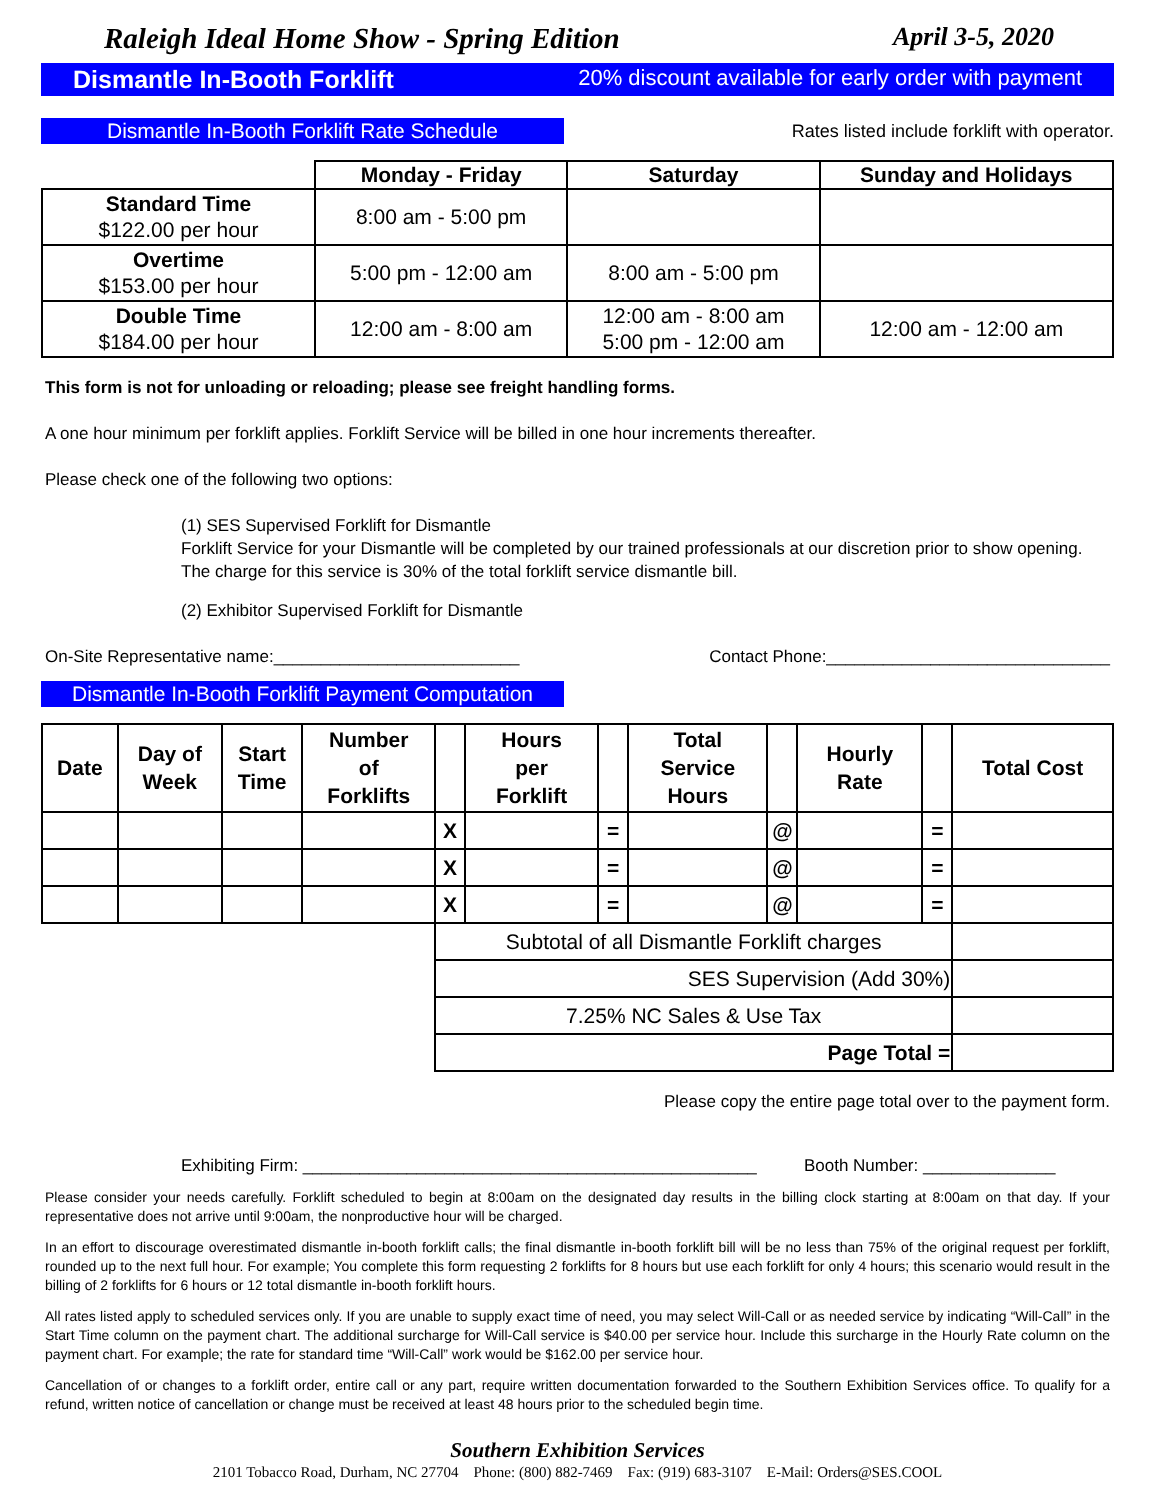Raleigh Ideal Home Show - Spring Edition April 3-5, 2020
Dismantle In-Booth Forklift 20% discount available for early order with payment
Dismantle In-Booth Forklift Rate Schedule
Rates listed include forklift with operator.
| | Monday - Friday | Saturday | Sunday and Holidays |
| --- | --- | --- | --- |
| Standard Time $122.00 per hour | 8:00 am - 5:00 pm | | |
| Overtime $153.00 per hour | 5:00 pm - 12:00 am | 8:00 am - 5:00 pm | |
| Double Time $184.00 per hour | 12:00 am - 8:00 am | 12:00 am - 8:00 am 5:00 pm - 12:00 am | 12:00 am - 12:00 am |
This form is not for unloading or reloading; please see freight handling forms.
A one hour minimum per forklift applies. Forklift Service will be billed in one hour increments thereafter.
Please check one of the following two options:
(1) SES Supervised Forklift for Dismantle
Forklift Service for your Dismantle will be completed by our trained professionals at our discretion prior to show opening. The charge for this service is 30% of the total forklift service dismantle bill.
(2) Exhibitor Supervised Forklift for Dismantle
On-Site Representative name:__________________________ Contact Phone:______________________________
Dismantle In-Booth Forklift Payment Computation
| Date | Day of Week | Start Time | Number of Forklifts | | Hours per Forklift | | Total Service Hours | | Hourly Rate | | Total Cost |
| --- | --- | --- | --- | --- | --- | --- | --- | --- | --- | --- | --- |
| | | | | X | | = | | @ | | = | |
| | | | | X | | = | | @ | | = | |
| | | | | X | | = | | @ | | = | |
| | | | | Subtotal of all Dismantle Forklift charges | | | | | | | |
| | | | | SES Supervision (Add 30%) | | | | | | | |
| | | | | 7.25% NC Sales & Use Tax | | | | | | | |
| | | | | Page Total = | | | | | | | |
Please copy the entire page total over to the payment form.
Exhibiting Firm: ________________________________________________ Booth Number: ______________
Please consider your needs carefully. Forklift scheduled to begin at 8:00am on the designated day results in the billing clock starting at 8:00am on that day. If your representative does not arrive until 9:00am, the nonproductive hour will be charged.
In an effort to discourage overestimated dismantle in-booth forklift calls; the final dismantle in-booth forklift bill will be no less than 75% of the original request per forklift, rounded up to the next full hour. For example; You complete this form requesting 2 forklifts for 8 hours but use each forklift for only 4 hours; this scenario would result in the billing of 2 forklifts for 6 hours or 12 total dismantle in-booth forklift hours.
All rates listed apply to scheduled services only. If you are unable to supply exact time of need, you may select Will-Call or as needed service by indicating “Will-Call” in the Start Time column on the payment chart. The additional surcharge for Will-Call service is $40.00 per service hour. Include this surcharge in the Hourly Rate column on the payment chart. For example; the rate for standard time “Will-Call” work would be $162.00 per service hour.
Cancellation of or changes to a forklift order, entire call or any part, require written documentation forwarded to the Southern Exhibition Services office. To qualify for a refund, written notice of cancellation or change must be received at least 48 hours prior to the scheduled begin time.
Southern Exhibition Services
2101 Tobacco Road, Durham, NC 27704 Phone: (800) 882-7469 Fax: (919) 683-3107 E-Mail: Orders@SES.COOL